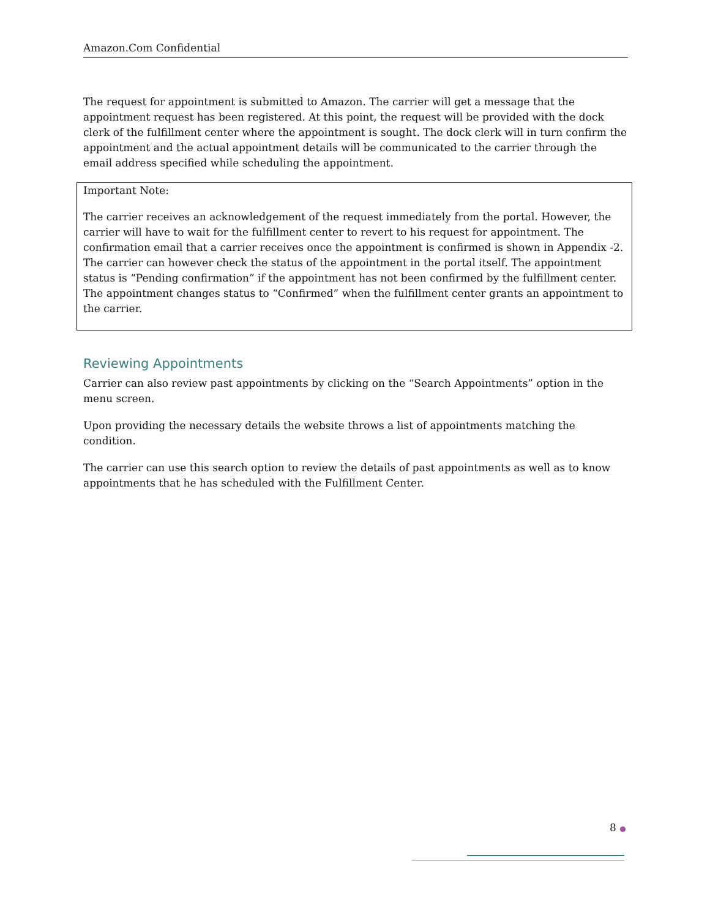Amazon.Com Confidential
The request for appointment is submitted to Amazon. The carrier will get a message that the appointment request has been registered. At this point, the request will be provided with the dock clerk of the fulfillment center where the appointment is sought. The dock clerk will in turn confirm the appointment and the actual appointment details will be communicated to the carrier through the email address specified while scheduling the appointment.
Important Note:
The carrier receives an acknowledgement of the request immediately from the portal. However, the carrier will have to wait for the fulfillment center to revert to his request for appointment. The confirmation email that a carrier receives once the appointment is confirmed is shown in Appendix -2. The carrier can however check the status of the appointment in the portal itself. The appointment status is “Pending confirmation” if the appointment has not been confirmed by the fulfillment center. The appointment changes status to “Confirmed” when the fulfillment center grants an appointment to the carrier.
Reviewing Appointments
Carrier can also review past appointments by clicking on the “Search Appointments” option in the menu screen.
Upon providing the necessary details the website throws a list of appointments matching the condition.
The carrier can use this search option to review the details of past appointments as well as to know appointments that he has scheduled with the Fulfillment Center.
8 ●